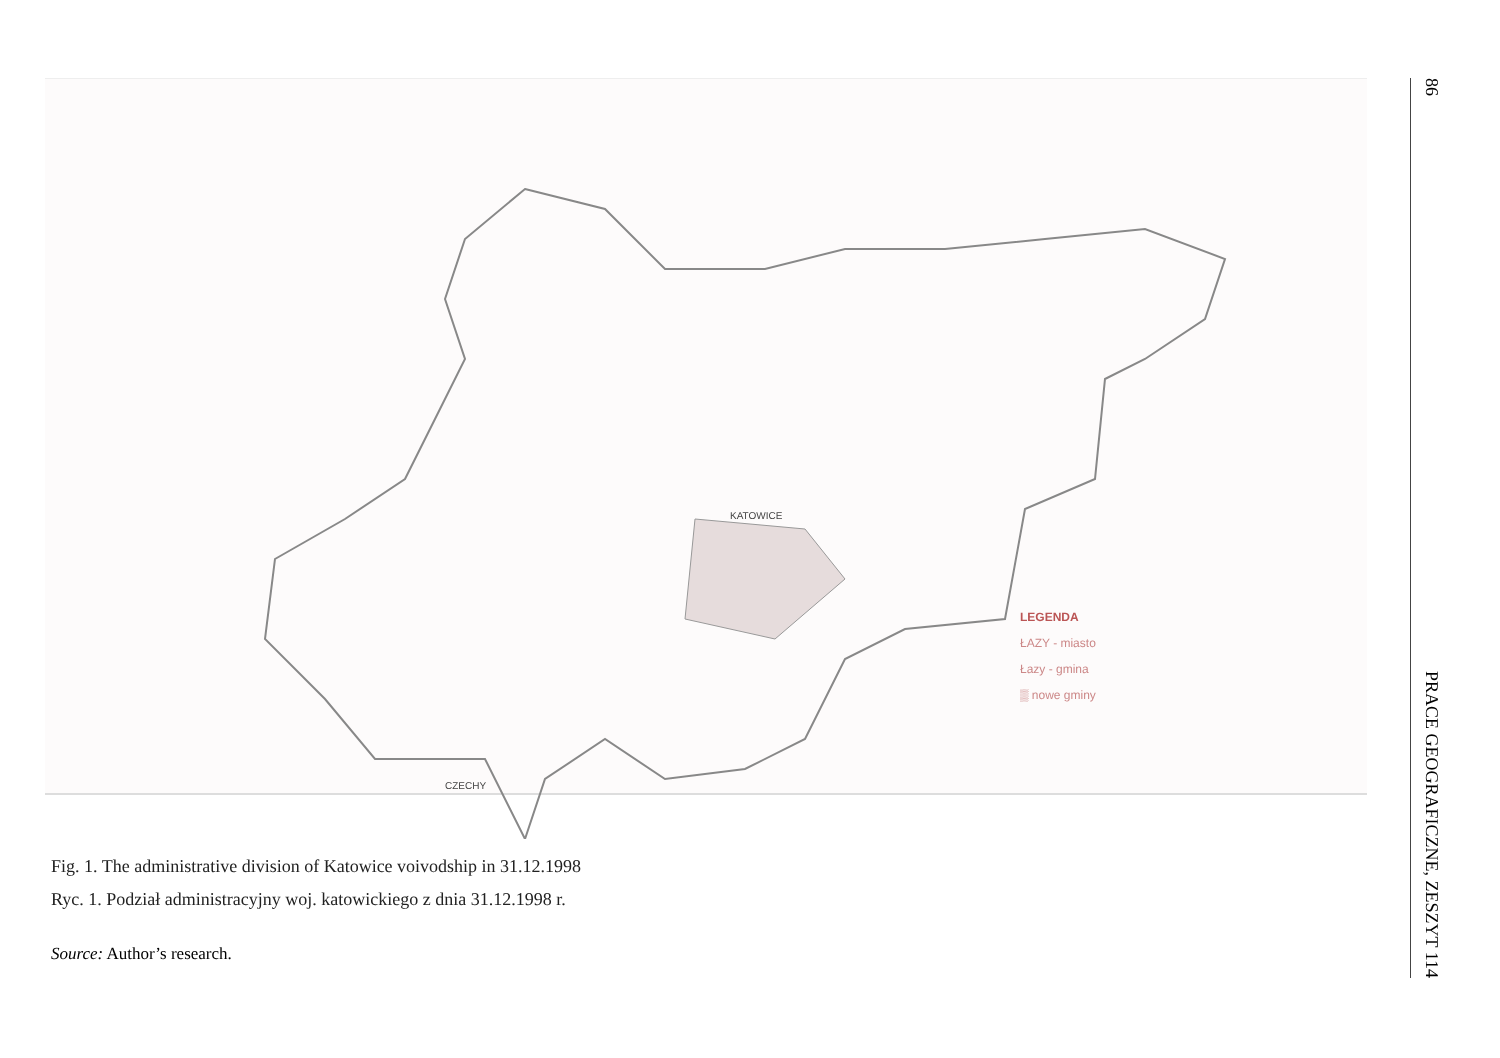KATOWICE
CZECHY
LEGENDA
ŁAZY - miasto
Łazy - gmina
▒ nowe gminy
Fig. 1. The administrative division of Katowice voivodship in 31.12.1998
Ryc. 1. Podział administracyjny woj. katowickiego z dnia 31.12.1998 r.
Source: Author’s research.
86 PRACE GEOGRAFICZNE, ZESZYT 114